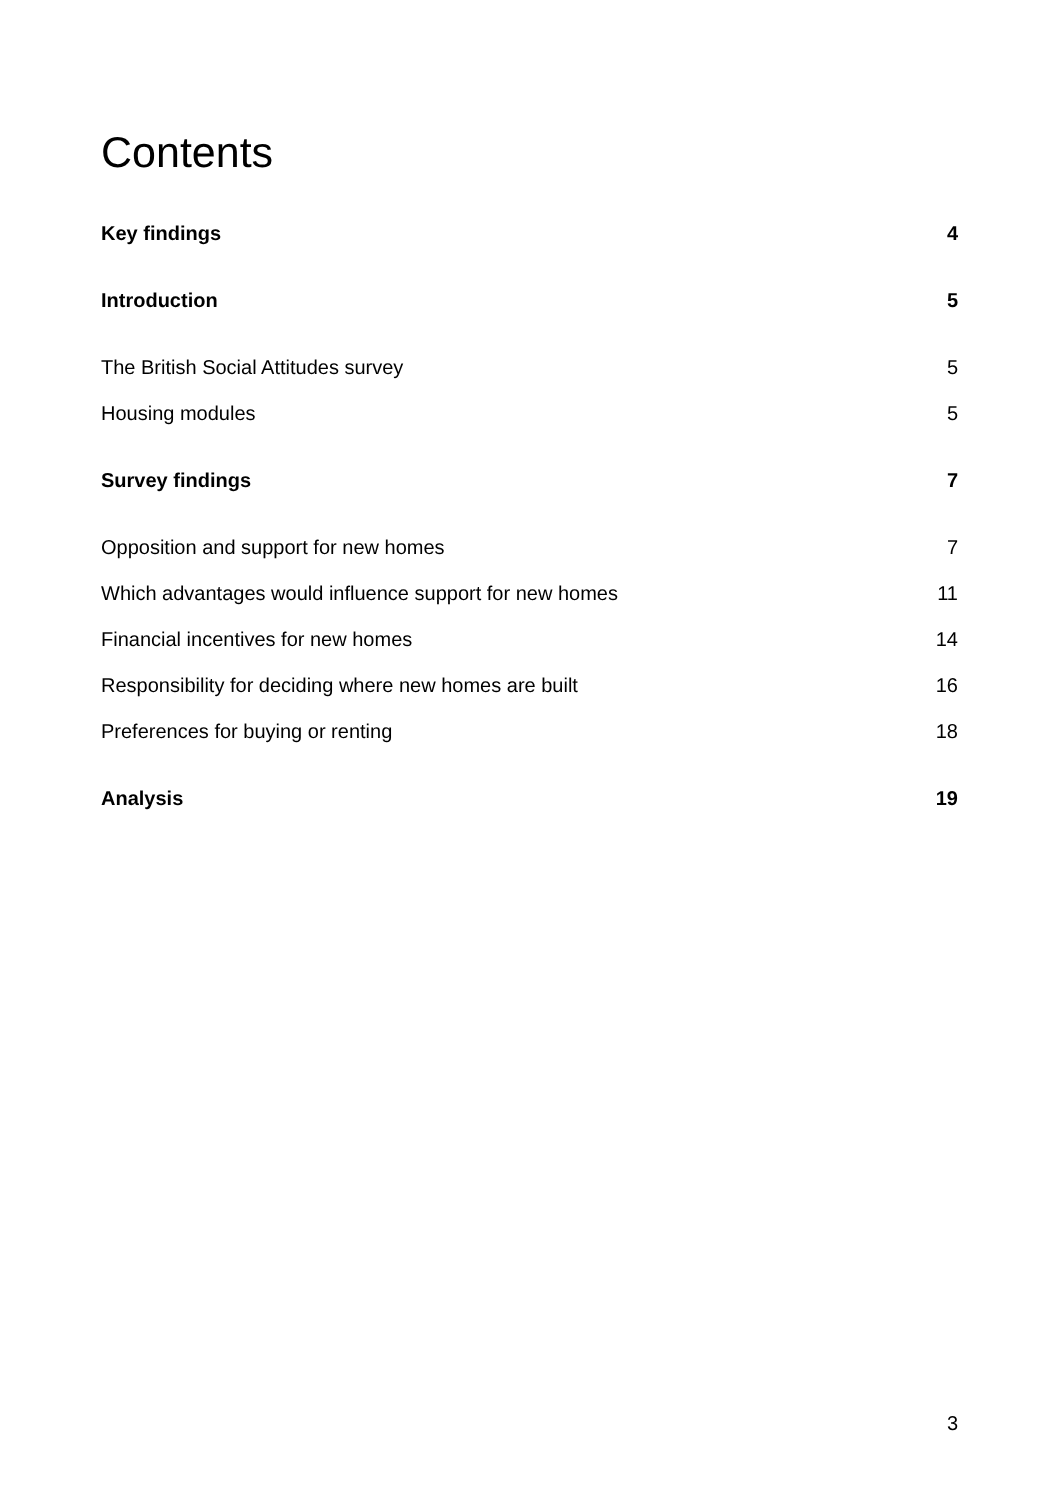Contents
Key findings 4
Introduction 5
The British Social Attitudes survey 5
Housing modules 5
Survey findings 7
Opposition and support for new homes 7
Which advantages would influence support for new homes 11
Financial incentives for new homes 14
Responsibility for deciding where new homes are built 16
Preferences for buying or renting 18
Analysis 19
3